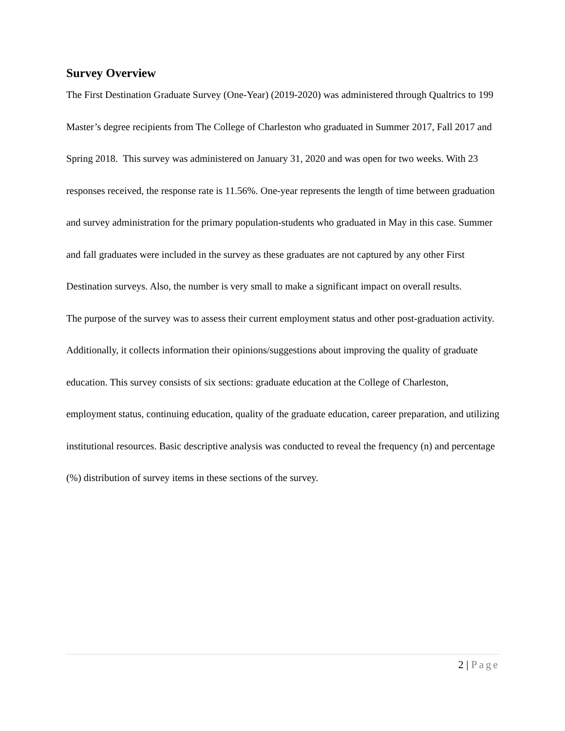Survey Overview
The First Destination Graduate Survey (One-Year) (2019-2020) was administered through Qualtrics to 199 Master’s degree recipients from The College of Charleston who graduated in Summer 2017, Fall 2017 and Spring 2018. This survey was administered on January 31, 2020 and was open for two weeks. With 23 responses received, the response rate is 11.56%. One-year represents the length of time between graduation and survey administration for the primary population-students who graduated in May in this case. Summer and fall graduates were included in the survey as these graduates are not captured by any other First Destination surveys. Also, the number is very small to make a significant impact on overall results.
The purpose of the survey was to assess their current employment status and other post-graduation activity. Additionally, it collects information their opinions/suggestions about improving the quality of graduate education. This survey consists of six sections: graduate education at the College of Charleston, employment status, continuing education, quality of the graduate education, career preparation, and utilizing institutional resources. Basic descriptive analysis was conducted to reveal the frequency (n) and percentage (%) distribution of survey items in these sections of the survey.
2 | Page